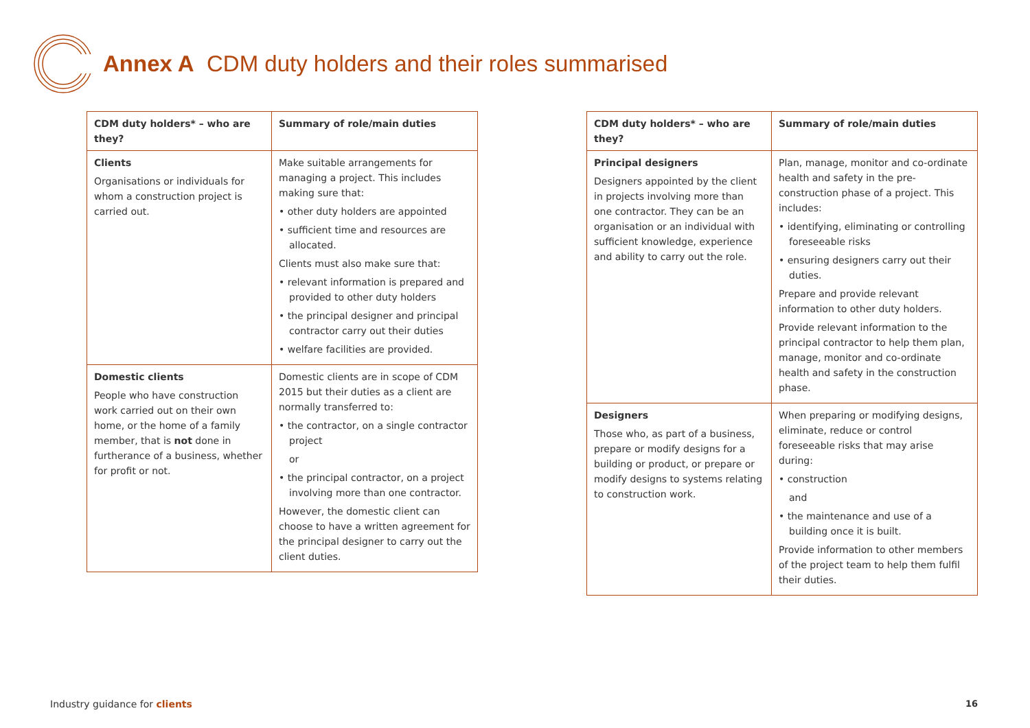Annex A CDM duty holders and their roles summarised
| CDM duty holders* – who are they? | Summary of role/main duties |
| --- | --- |
| Clients Organisations or individuals for whom a construction project is carried out. | Make suitable arrangements for managing a project. This includes making sure that: • other duty holders are appointed • sufficient time and resources are allocated. Clients must also make sure that: • relevant information is prepared and provided to other duty holders • the principal designer and principal contractor carry out their duties • welfare facilities are provided. |
| Domestic clients People who have construction work carried out on their own home, or the home of a family member, that is not done in furtherance of a business, whether for profit or not. | Domestic clients are in scope of CDM 2015 but their duties as a client are normally transferred to: • the contractor, on a single contractor project or • the principal contractor, on a project involving more than one contractor. However, the domestic client can choose to have a written agreement for the principal designer to carry out the client duties. |
| CDM duty holders* – who are they? | Summary of role/main duties |
| --- | --- |
| Principal designers Designers appointed by the client in projects involving more than one contractor. They can be an organisation or an individual with sufficient knowledge, experience and ability to carry out the role. | Plan, manage, monitor and co-ordinate health and safety in the pre-construction phase of a project. This includes: • identifying, eliminating or controlling foreseeable risks • ensuring designers carry out their duties. Prepare and provide relevant information to other duty holders. Provide relevant information to the principal contractor to help them plan, manage, monitor and co-ordinate health and safety in the construction phase. |
| Designers Those who, as part of a business, prepare or modify designs for a building or product, or prepare or modify designs to systems relating to construction work. | When preparing or modifying designs, eliminate, reduce or control foreseeable risks that may arise during: • construction and • the maintenance and use of a building once it is built. Provide information to other members of the project team to help them fulfil their duties. |
Industry guidance for clients 16